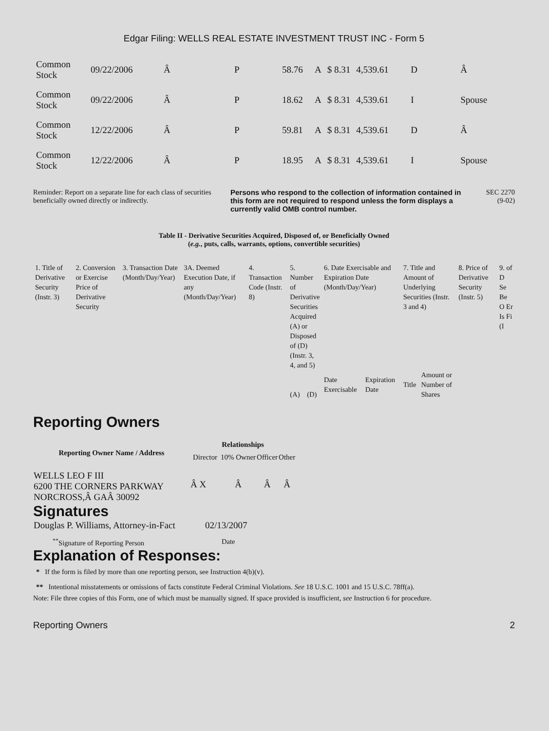Edgar Filing: WELLS REAL ESTATE INVESTMENT TRUST INC - Form 5
| Common Stock | 09/22/2006 | Â | P | 58.76 | A | $ 8.31 | 4,539.61 | D | Â |
| Common Stock | 09/22/2006 | Â | P | 18.62 | A | $ 8.31 | 4,539.61 | I | Spouse |
| Common Stock | 12/22/2006 | Â | P | 59.81 | A | $ 8.31 | 4,539.61 | D | Â |
| Common Stock | 12/22/2006 | Â | P | 18.95 | A | $ 8.31 | 4,539.61 | I | Spouse |
Reminder: Report on a separate line for each class of securities beneficially owned directly or indirectly.
Persons who respond to the collection of information contained in this form are not required to respond unless the form displays a currently valid OMB control number.
SEC 2270
(9-02)
Table II - Derivative Securities Acquired, Disposed of, or Beneficially Owned
(e.g., puts, calls, warrants, options, convertible securities)
| 1. Title of Derivative Security (Instr. 3) | 2. Conversion or Exercise Price of Derivative Security | 3. Transaction Date (Month/Day/Year) | 3A. Deemed Execution Date, if any (Month/Day/Year) | 4. Transaction Code (Instr. 8) | 5. Number of Derivative Securities Acquired (A) or Disposed of (D) (Instr. 3, 4, and 5) | | 6. Date Exercisable and Expiration Date (Month/Day/Year) | | 7. Title and Amount of Underlying Securities (Instr. 3 and 4) | | 8. Price of Derivative Security (Instr. 5) | 9. of D Se Be O Er Is Fi (I |
| | | | | | (A) | (D) | Date Exercisable | Expiration Date | Title | Amount or Number of Shares | | |
Reporting Owners
| Reporting Owner Name / Address | Relationships | | | |
| --- | --- | --- | --- | --- |
| | Director | 10% Owner | Officer | Other |
| WELLS LEO F III 6200 THE CORNERS PARKWAY NORCROSS,Â GAÂ 30092 | Â X | Â | Â | Â |
Signatures
| Douglas P. Williams, Attorney-in-Fact | 02/13/2007 |
| <sup>**</sup> Signature of Reporting Person | Date |
Explanation of Responses:
* If the form is filed by more than one reporting person, see Instruction 4(b)(v).
** Intentional misstatements or omissions of facts constitute Federal Criminal Violations. See 18 U.S.C. 1001 and 15 U.S.C. 78ff(a).
Note: File three copies of this Form, one of which must be manually signed. If space provided is insufficient, see Instruction 6 for procedure.
Reporting Owners 2